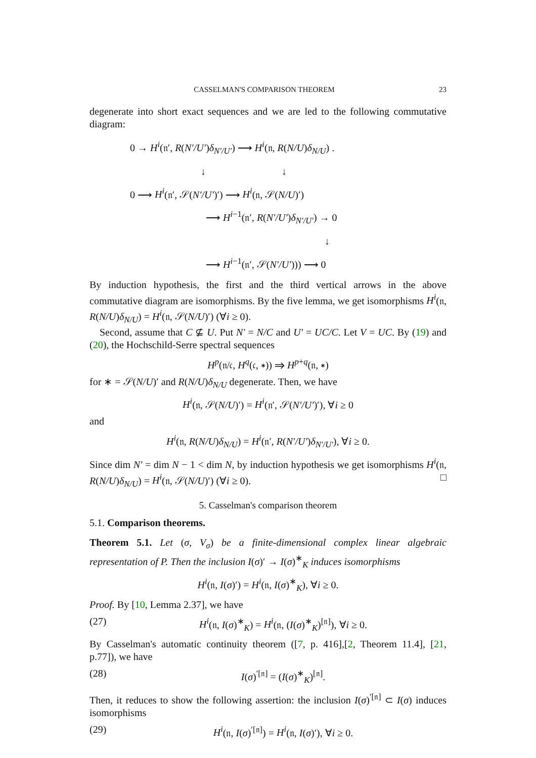CASSELMAN'S COMPARISON THEOREM 23
degenerate into short exact sequences and we are led to the following commutative diagram:
0 → H<sup>i</sup>(𝔫′, R(N′/U′)δ<sub>N′/U′</sub>) ⟶ H<sup>i</sup>(𝔫, R(N/U)δ<sub>N/U</sub>) .
↓ ↓
0 ⟶ H<sup>i</sup>(𝔫′, 𝒮(N′/U′)′) ⟶ H<sup>i</sup>(𝔫, 𝒮(N/U)′)
⟶ H<sup>i−1</sup>(𝔫′, R(N′/U′)δ<sub>N′/U′</sub>) → 0
↓
⟶ H<sup>i−1</sup>(𝔫′, 𝒮(N′/U′))) ⟶ 0
By induction hypothesis, the first and the third vertical arrows in the above commutative diagram are isomorphisms. By the five lemma, we get isomorphisms H<sup>i</sup>(𝔫, R(N/U)δ<sub>N/U</sub>) = H<sup>i</sup>(𝔫, 𝒮(N/U)′) (∀i ≥ 0).
Second, assume that C ⊈ U. Put N′ = N/C and U′ = UC/C. Let V = UC. By (19) and (20), the Hochschild-Serre spectral sequences
H<sup>p</sup>(𝔫/𝔠, H<sup>q</sup>(𝔠, ∗)) ⇒ H<sup>p+q</sup>(𝔫, ∗)
for ∗ = 𝒮(N/U)′ and R(N/U)δ<sub>N/U</sub> degenerate. Then, we have
H<sup>i</sup>(𝔫, 𝒮(N/U)′) = H<sup>i</sup>(𝔫′, 𝒮(N′/U′)′), ∀i ≥ 0
and
H<sup>i</sup>(𝔫, R(N/U)δ<sub>N/U</sub>) = H<sup>i</sup>(𝔫′, R(N′/U′)δ<sub>N′/U′</sub>), ∀i ≥ 0.
Since dim N′ = dim N − 1 < dim N, by induction hypothesis we get isomorphisms H<sup>i</sup>(𝔫, R(N/U)δ<sub>N/U</sub>) = H<sup>i</sup>(𝔫, 𝒮(N/U)′) (∀i ≥ 0). □
5. Casselman's comparison theorem
5.1. Comparison theorems.
Theorem 5.1. Let (σ, V<sub>σ</sub>) be a finite-dimensional complex linear algebraic representation of P. Then the inclusion I(σ)′ → I(σ)<sup>∗</sup><sub>K</sub> induces isomorphisms
H<sup>i</sup>(𝔫, I(σ)′) = H<sup>i</sup>(𝔫, I(σ)<sup>∗</sup><sub>K</sub>), ∀i ≥ 0.
Proof. By [10, Lemma 2.37], we have
(27) H<sup>i</sup>(𝔫, I(σ)<sup>∗</sup><sub>K</sub>) = H<sup>i</sup>(𝔫, (I(σ)<sup>∗</sup><sub>K</sub>)<sup>[𝔫]</sup>), ∀i ≥ 0.
By Casselman's automatic continuity theorem ([7, p. 416],[2, Theorem 11.4], [21, p.77]), we have
(28) I(σ)<sup>′[𝔫]</sup> = (I(σ)<sup>∗</sup><sub>K</sub>)<sup>[𝔫]</sup>.
Then, it reduces to show the following assertion: the inclusion I(σ)<sup>′[𝔫]</sup> ⊂ I(σ) induces isomorphisms
(29) H<sup>i</sup>(𝔫, I(σ)<sup>′[𝔫]</sup>) = H<sup>i</sup>(𝔫, I(σ)′), ∀i ≥ 0.